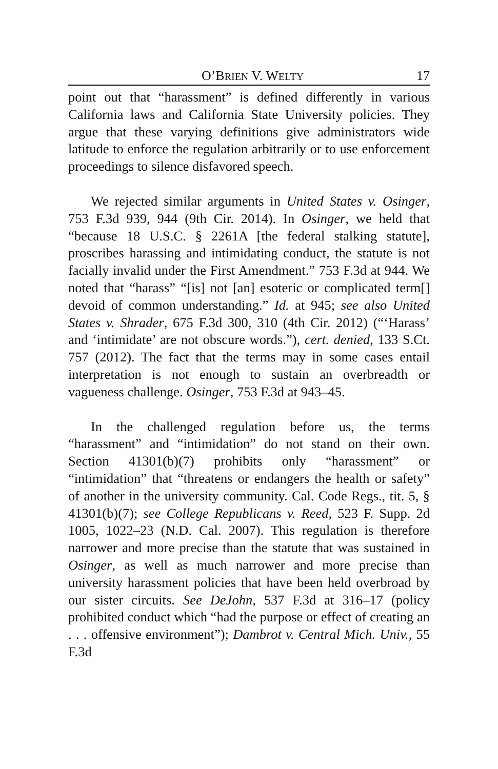O’BRIEN V. WELTY 17
point out that “harassment” is defined differently in various California laws and California State University policies. They argue that these varying definitions give administrators wide latitude to enforce the regulation arbitrarily or to use enforcement proceedings to silence disfavored speech.
We rejected similar arguments in United States v. Osinger, 753 F.3d 939, 944 (9th Cir. 2014). In Osinger, we held that “because 18 U.S.C. § 2261A [the federal stalking statute], proscribes harassing and intimidating conduct, the statute is not facially invalid under the First Amendment.” 753 F.3d at 944. We noted that “harass” “[is] not [an] esoteric or complicated term[] devoid of common understanding.” Id. at 945; see also United States v. Shrader, 675 F.3d 300, 310 (4th Cir. 2012) (“‘Harass’ and ‘intimidate’ are not obscure words.”), cert. denied, 133 S.Ct. 757 (2012). The fact that the terms may in some cases entail interpretation is not enough to sustain an overbreadth or vagueness challenge. Osinger, 753 F.3d at 943–45.
In the challenged regulation before us, the terms “harassment” and “intimidation” do not stand on their own. Section 41301(b)(7) prohibits only “harassment” or “intimidation” that “threatens or endangers the health or safety” of another in the university community. Cal. Code Regs., tit. 5, § 41301(b)(7); see College Republicans v. Reed, 523 F. Supp. 2d 1005, 1022–23 (N.D. Cal. 2007). This regulation is therefore narrower and more precise than the statute that was sustained in Osinger, as well as much narrower and more precise than university harassment policies that have been held overbroad by our sister circuits. See DeJohn, 537 F.3d at 316–17 (policy prohibited conduct which “had the purpose or effect of creating an . . . offensive environment”); Dambrot v. Central Mich. Univ., 55 F.3d